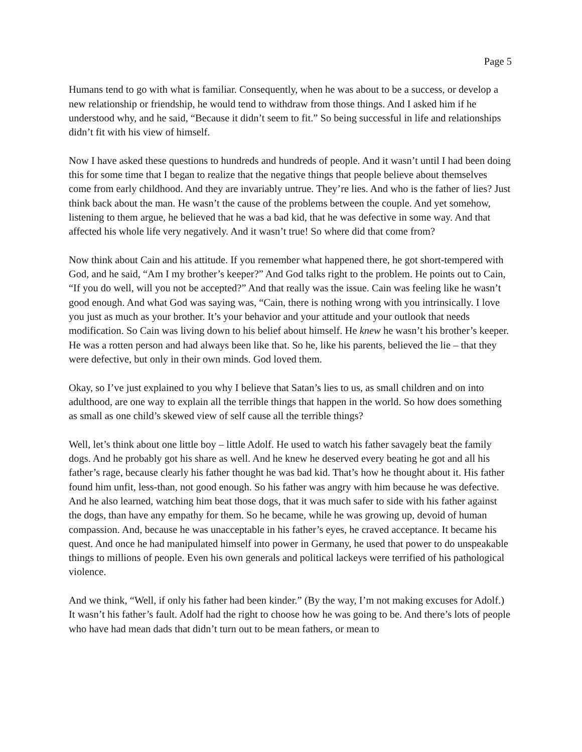Page 5
Humans tend to go with what is familiar. Consequently, when he was about to be a success, or develop a new relationship or friendship, he would tend to withdraw from those things. And I asked him if he understood why, and he said, “Because it didn’t seem to fit.” So being successful in life and relationships didn’t fit with his view of himself.
Now I have asked these questions to hundreds and hundreds of people. And it wasn’t until I had been doing this for some time that I began to realize that the negative things that people believe about themselves come from early childhood. And they are invariably untrue. They’re lies. And who is the father of lies? Just think back about the man. He wasn’t the cause of the problems between the couple. And yet somehow, listening to them argue, he believed that he was a bad kid, that he was defective in some way. And that affected his whole life very negatively. And it wasn’t true! So where did that come from?
Now think about Cain and his attitude. If you remember what happened there, he got short-tempered with God, and he said, “Am I my brother’s keeper?” And God talks right to the problem. He points out to Cain, “If you do well, will you not be accepted?” And that really was the issue. Cain was feeling like he wasn’t good enough. And what God was saying was, “Cain, there is nothing wrong with you intrinsically. I love you just as much as your brother. It’s your behavior and your attitude and your outlook that needs modification. So Cain was living down to his belief about himself. He knew he wasn’t his brother’s keeper. He was a rotten person and had always been like that. So he, like his parents, believed the lie – that they were defective, but only in their own minds. God loved them.
Okay, so I’ve just explained to you why I believe that Satan’s lies to us, as small children and on into adulthood, are one way to explain all the terrible things that happen in the world. So how does something as small as one child’s skewed view of self cause all the terrible things?
Well, let’s think about one little boy – little Adolf. He used to watch his father savagely beat the family dogs. And he probably got his share as well. And he knew he deserved every beating he got and all his father’s rage, because clearly his father thought he was bad kid. That’s how he thought about it. His father found him unfit, less-than, not good enough. So his father was angry with him because he was defective. And he also learned, watching him beat those dogs, that it was much safer to side with his father against the dogs, than have any empathy for them. So he became, while he was growing up, devoid of human compassion. And, because he was unacceptable in his father’s eyes, he craved acceptance. It became his quest. And once he had manipulated himself into power in Germany, he used that power to do unspeakable things to millions of people. Even his own generals and political lackeys were terrified of his pathological violence.
And we think, “Well, if only his father had been kinder.” (By the way, I’m not making excuses for Adolf.) It wasn’t his father’s fault. Adolf had the right to choose how he was going to be. And there’s lots of people who have had mean dads that didn’t turn out to be mean fathers, or mean to